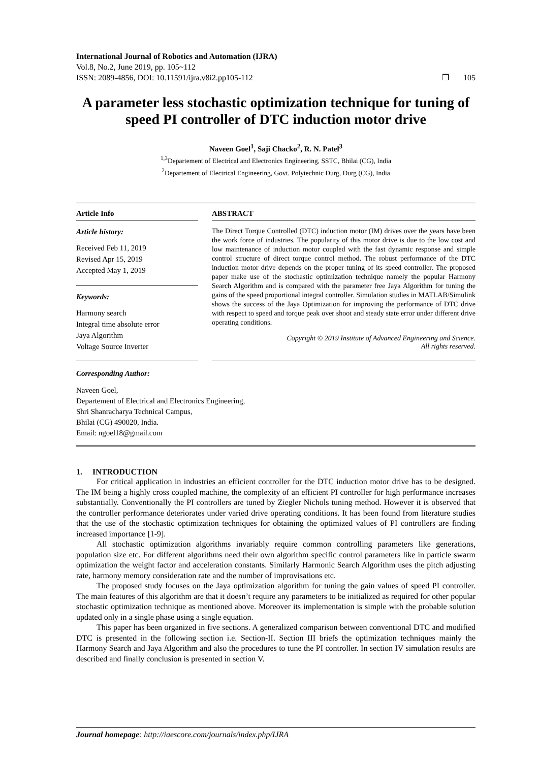International Journal of Robotics and Automation (IJRA)
Vol.8, No.2, June 2019, pp. 105~112
ISSN: 2089-4856, DOI: 10.11591/ijra.v8i2.pp105-112 ❒ 105
A parameter less stochastic optimization technique for tuning of speed PI controller of DTC induction motor drive
Naveen Goel<sup>1</sup>, Saji Chacko<sup>2</sup>, R. N. Patel<sup>3</sup>
<sup>1,3</sup>Departement of Electrical and Electronics Engineering, SSTC, Bhilai (CG), India
<sup>2</sup> Departement of Electrical Engineering, Govt. Polytechnic Durg, Durg (CG), India
Article Info
Article history:
Received Feb 11, 2019
Revised Apr 15, 2019
Accepted May 1, 2019
Keywords:
Harmony search
Integral time absolute error
Jaya Algorithm
Voltage Source Inverter
ABSTRACT
The Direct Torque Controlled (DTC) induction motor (IM) drives over the years have been the work force of industries. The popularity of this motor drive is due to the low cost and low maintenance of induction motor coupled with the fast dynamic response and simple control structure of direct torque control method. The robust performance of the DTC induction motor drive depends on the proper tuning of its speed controller. The proposed paper make use of the stochastic optimization technique namely the popular Harmony Search Algorithm and is compared with the parameter free Jaya Algorithm for tuning the gains of the speed proportional integral controller. Simulation studies in MATLAB/Simulink shows the success of the Jaya Optimization for improving the performance of DTC drive with respect to speed and torque peak over shoot and steady state error under different drive operating conditions.
Copyright © 2019 Institute of Advanced Engineering and Science.
All rights reserved.
Corresponding Author:
Naveen Goel,
Departement of Electrical and Electronics Engineering,
Shri Shanracharya Technical Campus,
Bhilai (CG) 490020, India.
Email: ngoel18@gmail.com
1. INTRODUCTION
For critical application in industries an efficient controller for the DTC induction motor drive has to be designed. The IM being a highly cross coupled machine, the complexity of an efficient PI controller for high performance increases substantially. Conventionally the PI controllers are tuned by Ziegler Nichols tuning method. However it is observed that the controller performance deteriorates under varied drive operating conditions. It has been found from literature studies that the use of the stochastic optimization techniques for obtaining the optimized values of PI controllers are finding increased importance [1-9].
All stochastic optimization algorithms invariably require common controlling parameters like generations, population size etc. For different algorithms need their own algorithm specific control parameters like in particle swarm optimization the weight factor and acceleration constants. Similarly Harmonic Search Algorithm uses the pitch adjusting rate, harmony memory consideration rate and the number of improvisations etc.
The proposed study focuses on the Jaya optimization algorithm for tuning the gain values of speed PI controller. The main features of this algorithm are that it doesn’t require any parameters to be initialized as required for other popular stochastic optimization technique as mentioned above. Moreover its implementation is simple with the probable solution updated only in a single phase using a single equation.
This paper has been organized in five sections. A generalized comparison between conventional DTC and modified DTC is presented in the following section i.e. Section-II. Section III briefs the optimization techniques mainly the Harmony Search and Jaya Algorithm and also the procedures to tune the PI controller. In section IV simulation results are described and finally conclusion is presented in section V.
Journal homepage: http://iaescore.com/journals/index.php/IJRA